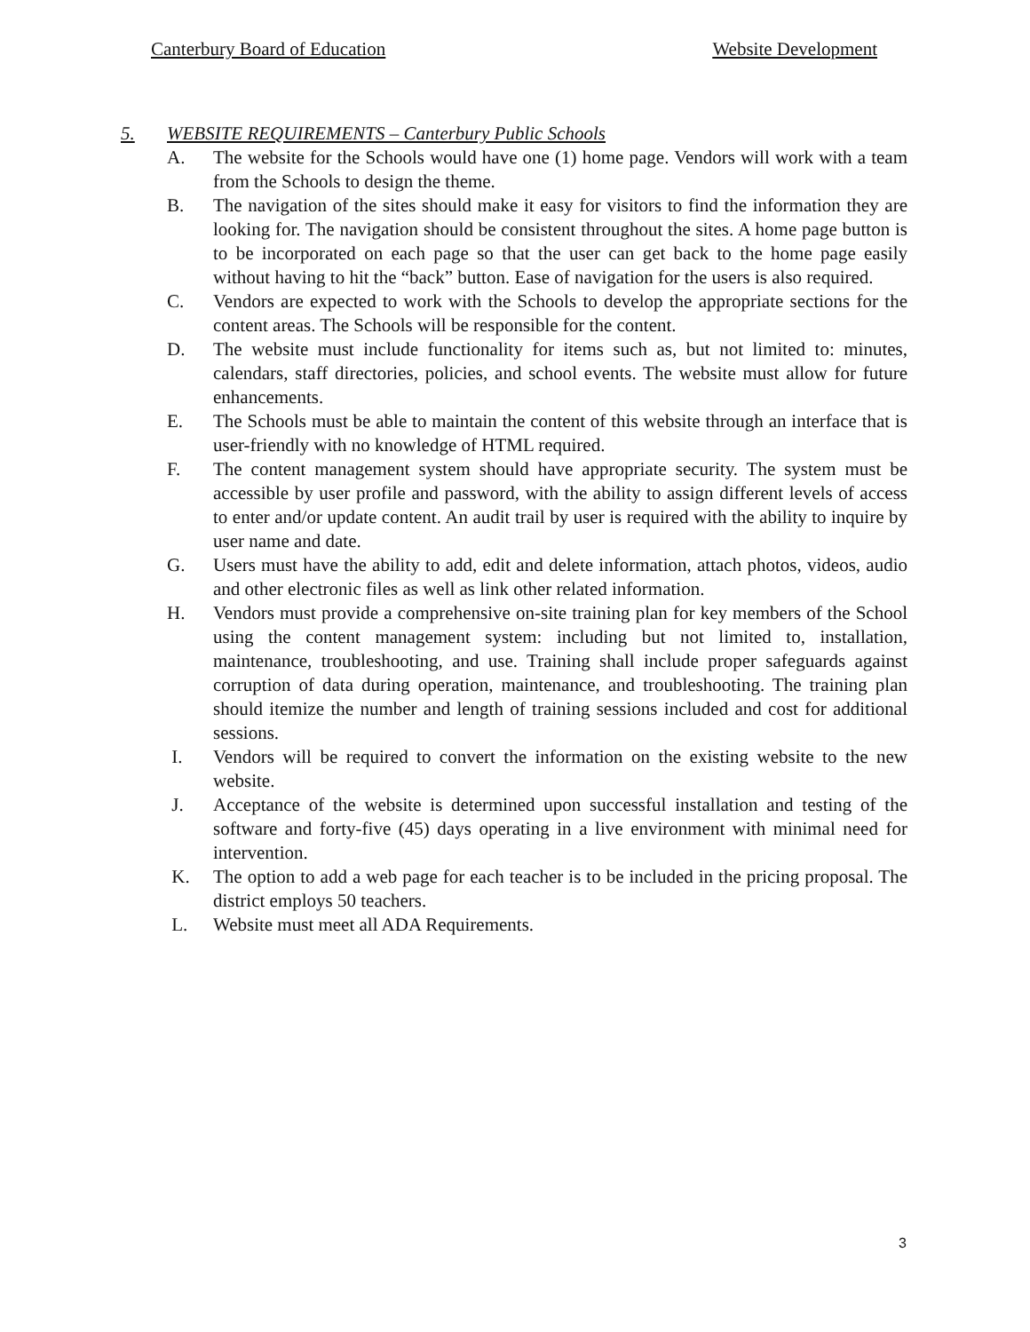Canterbury Board of Education Website Development
5. WEBSITE REQUIREMENTS – Canterbury Public Schools
A. The website for the Schools would have one (1) home page. Vendors will work with a team from the Schools to design the theme.
B. The navigation of the sites should make it easy for visitors to find the information they are looking for. The navigation should be consistent throughout the sites. A home page button is to be incorporated on each page so that the user can get back to the home page easily without having to hit the “back” button. Ease of navigation for the users is also required.
C. Vendors are expected to work with the Schools to develop the appropriate sections for the content areas. The Schools will be responsible for the content.
D. The website must include functionality for items such as, but not limited to: minutes, calendars, staff directories, policies, and school events. The website must allow for future enhancements.
E. The Schools must be able to maintain the content of this website through an interface that is user-friendly with no knowledge of HTML required.
F. The content management system should have appropriate security. The system must be accessible by user profile and password, with the ability to assign different levels of access to enter and/or update content. An audit trail by user is required with the ability to inquire by user name and date.
G. Users must have the ability to add, edit and delete information, attach photos, videos, audio and other electronic files as well as link other related information.
H. Vendors must provide a comprehensive on-site training plan for key members of the School using the content management system: including but not limited to, installation, maintenance, troubleshooting, and use. Training shall include proper safeguards against corruption of data during operation, maintenance, and troubleshooting. The training plan should itemize the number and length of training sessions included and cost for additional sessions.
I. Vendors will be required to convert the information on the existing website to the new website.
J. Acceptance of the website is determined upon successful installation and testing of the software and forty-five (45) days operating in a live environment with minimal need for intervention.
K. The option to add a web page for each teacher is to be included in the pricing proposal. The district employs 50 teachers.
L. Website must meet all ADA Requirements.
3